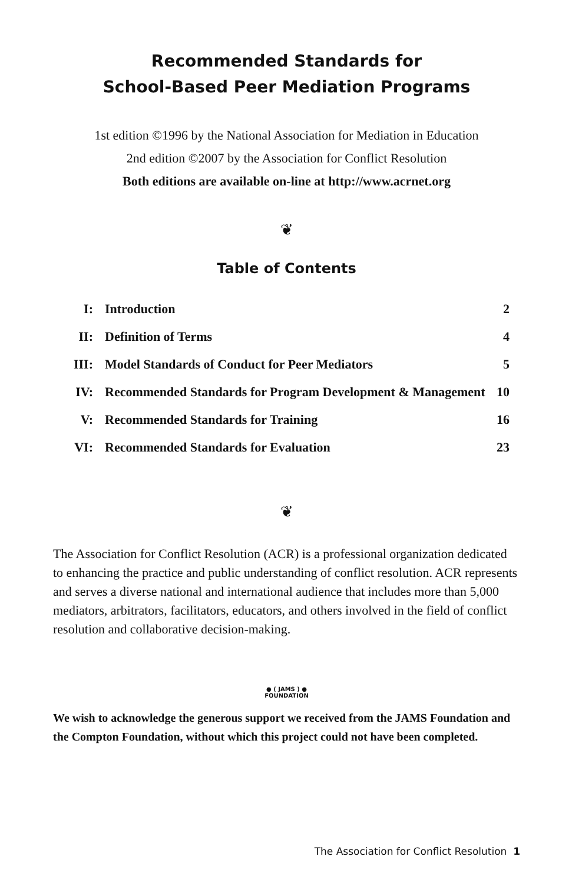Recommended Standards for
School-Based Peer Mediation Programs
1st edition ©1996 by the National Association for Mediation in Education
2nd edition ©2007 by the Association for Conflict Resolution
Both editions are available on-line at http://www.acrnet.org
❦
Table of Contents
| I: | Introduction | 2 |
| II: | Definition of Terms | 4 |
| III: | Model Standards of Conduct for Peer Mediators | 5 |
| IV: | Recommended Standards for Program Development & Management | 10 |
| V: | Recommended Standards for Training | 16 |
| VI: | Recommended Standards for Evaluation | 23 |
❦
The Association for Conflict Resolution (ACR) is a professional organization dedicated to enhancing the practice and public understanding of conflict resolution. ACR represents and serves a diverse national and international audience that includes more than 5,000 mediators, arbitrators, facilitators, educators, and others involved in the field of conflict resolution and collaborative decision-making.
● ( JAMS ) ●
FOUNDATION
We wish to acknowledge the generous support we received from the JAMS Foundation and the Compton Foundation, without which this project could not have been completed.
The Association for Conflict Resolution 1